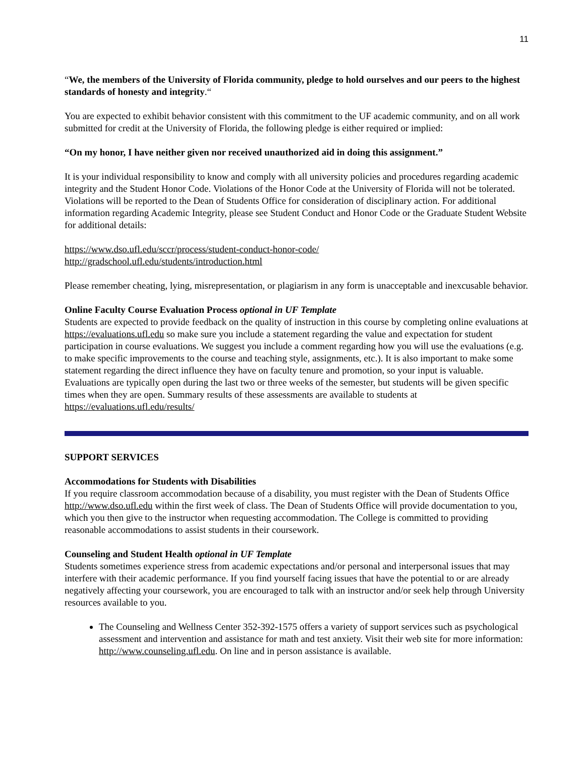11
“We, the members of the University of Florida community, pledge to hold ourselves and our peers to the highest standards of honesty and integrity.“
You are expected to exhibit behavior consistent with this commitment to the UF academic community, and on all work submitted for credit at the University of Florida, the following pledge is either required or implied:
“On my honor, I have neither given nor received unauthorized aid in doing this assignment.”
It is your individual responsibility to know and comply with all university policies and procedures regarding academic integrity and the Student Honor Code. Violations of the Honor Code at the University of Florida will not be tolerated. Violations will be reported to the Dean of Students Office for consideration of disciplinary action. For additional information regarding Academic Integrity, please see Student Conduct and Honor Code or the Graduate Student Website for additional details:
https://www.dso.ufl.edu/sccr/process/student-conduct-honor-code/
http://gradschool.ufl.edu/students/introduction.html
Please remember cheating, lying, misrepresentation, or plagiarism in any form is unacceptable and inexcusable behavior.
Online Faculty Course Evaluation Process optional in UF Template
Students are expected to provide feedback on the quality of instruction in this course by completing online evaluations at https://evaluations.ufl.edu so make sure you include a statement regarding the value and expectation for student participation in course evaluations. We suggest you include a comment regarding how you will use the evaluations (e.g. to make specific improvements to the course and teaching style, assignments, etc.). It is also important to make some statement regarding the direct influence they have on faculty tenure and promotion, so your input is valuable. Evaluations are typically open during the last two or three weeks of the semester, but students will be given specific times when they are open. Summary results of these assessments are available to students at https://evaluations.ufl.edu/results/
SUPPORT SERVICES
Accommodations for Students with Disabilities
If you require classroom accommodation because of a disability, you must register with the Dean of Students Office http://www.dso.ufl.edu within the first week of class. The Dean of Students Office will provide documentation to you, which you then give to the instructor when requesting accommodation. The College is committed to providing reasonable accommodations to assist students in their coursework.
Counseling and Student Health optional in UF Template
Students sometimes experience stress from academic expectations and/or personal and interpersonal issues that may interfere with their academic performance. If you find yourself facing issues that have the potential to or are already negatively affecting your coursework, you are encouraged to talk with an instructor and/or seek help through University resources available to you.
The Counseling and Wellness Center 352-392-1575 offers a variety of support services such as psychological assessment and intervention and assistance for math and test anxiety. Visit their web site for more information: http://www.counseling.ufl.edu. On line and in person assistance is available.